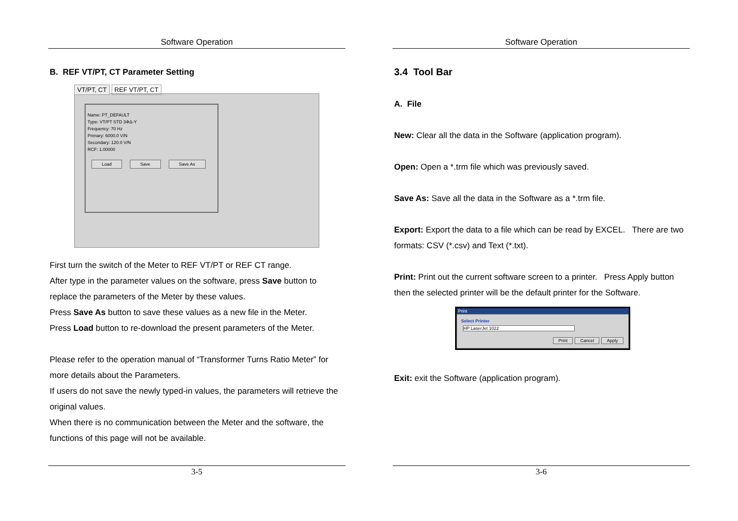Software Operation
B. REF VT/PT, CT Parameter Setting
VT/PT, CT REF VT/PT, CT
Name: PT_DEFAULT
Type: VT/PT STD 3ΦΔ-Y
Frequency: 70 Hz
Primary: 6000.0 V/N
Secondary: 120.0 V/N
RCF: 1.00000
Load Save Save As
First turn the switch of the Meter to REF VT/PT or REF CT range.
After type in the parameter values on the software, press Save button to replace the parameters of the Meter by these values.
Press Save As button to save these values as a new file in the Meter.
Press Load button to re-download the present parameters of the Meter.
Please refer to the operation manual of “Transformer Turns Ratio Meter” for more details about the Parameters.
If users do not save the newly typed-in values, the parameters will retrieve the original values.
When there is no communication between the Meter and the software, the functions of this page will not be available.
3-5
Software Operation
3.4 Tool Bar
A. File
New: Clear all the data in the Software (application program).
Open: Open a *.trm file which was previously saved.
Save As: Save all the data in the Software as a *.trm file.
Export: Export the data to a file which can be read by EXCEL. There are two formats: CSV (*.csv) and Text (*.txt).
Print: Print out the current software screen to a printer. Press Apply button then the selected printer will be the default printer for the Software.
Print
Select Printer
HP LaserJet 1022
Print Cancel Apply
Exit: exit the Software (application program).
3-6